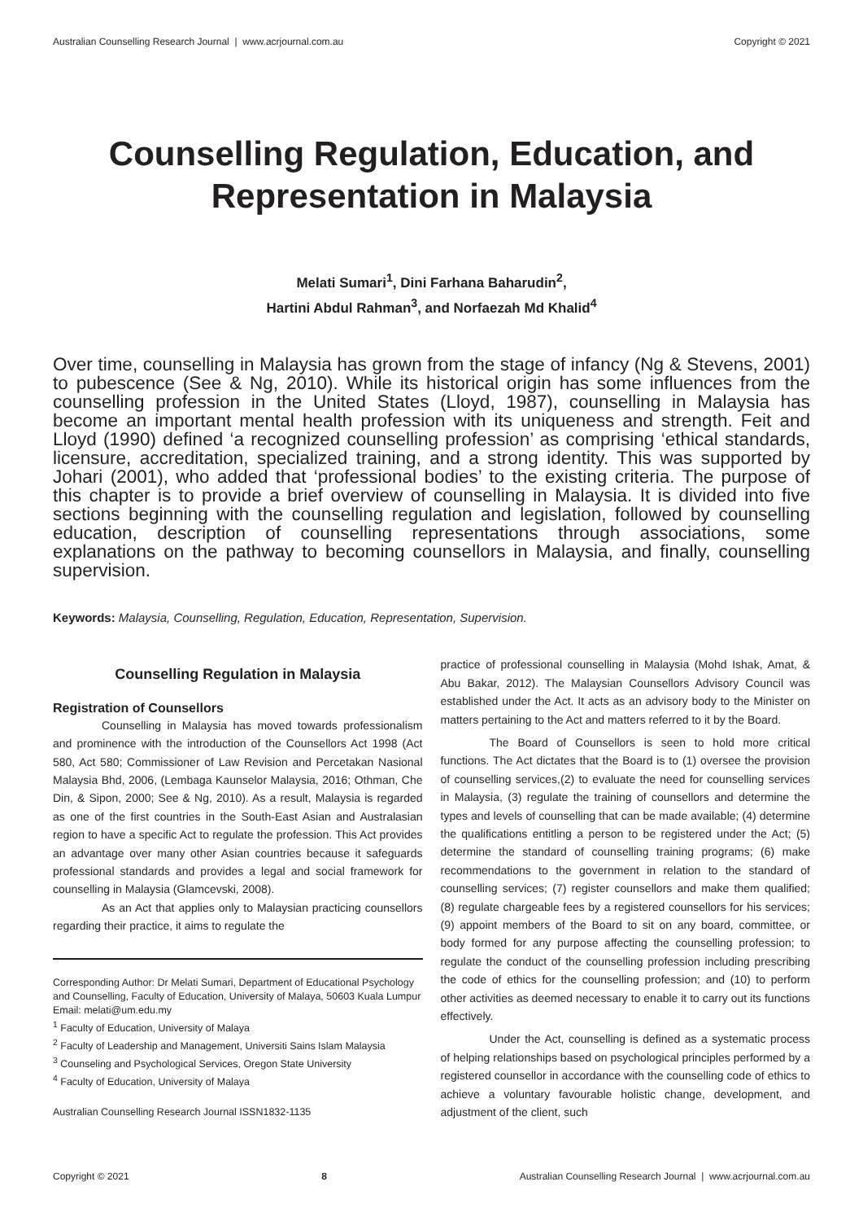Australian Counselling Research Journal | www.acrjournal.com.au Copyright © 2021
Counselling Regulation, Education, and Representation in Malaysia
Melati Sumari<sup>1</sup>, Dini Farhana Baharudin<sup>2</sup>,
Hartini Abdul Rahman<sup>3</sup>, and Norfaezah Md Khalid<sup>4</sup>
Over time, counselling in Malaysia has grown from the stage of infancy (Ng & Stevens, 2001) to pubescence (See & Ng, 2010). While its historical origin has some influences from the counselling profession in the United States (Lloyd, 1987), counselling in Malaysia has become an important mental health profession with its uniqueness and strength. Feit and Lloyd (1990) defined ‘a recognized counselling profession’ as comprising ‘ethical standards, licensure, accreditation, specialized training, and a strong identity. This was supported by Johari (2001), who added that ‘professional bodies’ to the existing criteria. The purpose of this chapter is to provide a brief overview of counselling in Malaysia. It is divided into five sections beginning with the counselling regulation and legislation, followed by counselling education, description of counselling representations through associations, some explanations on the pathway to becoming counsellors in Malaysia, and finally, counselling supervision.
Keywords: Malaysia, Counselling, Regulation, Education, Representation, Supervision.
Counselling Regulation in Malaysia
Registration of Counsellors
Counselling in Malaysia has moved towards professionalism and prominence with the introduction of the Counsellors Act 1998 (Act 580, Act 580; Commissioner of Law Revision and Percetakan Nasional Malaysia Bhd, 2006, (Lembaga Kaunselor Malaysia, 2016; Othman, Che Din, & Sipon, 2000; See & Ng, 2010). As a result, Malaysia is regarded as one of the first countries in the South-East Asian and Australasian region to have a specific Act to regulate the profession. This Act provides an advantage over many other Asian countries because it safeguards professional standards and provides a legal and social framework for counselling in Malaysia (Glamcevski, 2008).
As an Act that applies only to Malaysian practicing counsellors regarding their practice, it aims to regulate the
Corresponding Author: Dr Melati Sumari, Department of Educational Psychology and Counselling, Faculty of Education, University of Malaya, 50603 Kuala Lumpur
Email: melati@um.edu.my
<sup>1</sup> Faculty of Education, University of Malaya
<sup>2</sup> Faculty of Leadership and Management, Universiti Sains Islam Malaysia
<sup>3</sup> Counseling and Psychological Services, Oregon State University
<sup>4</sup> Faculty of Education, University of Malaya
Australian Counselling Research Journal ISSN1832-1135
practice of professional counselling in Malaysia (Mohd Ishak, Amat, & Abu Bakar, 2012). The Malaysian Counsellors Advisory Council was established under the Act. It acts as an advisory body to the Minister on matters pertaining to the Act and matters referred to it by the Board.
The Board of Counsellors is seen to hold more critical functions. The Act dictates that the Board is to (1) oversee the provision of counselling services,(2) to evaluate the need for counselling services in Malaysia, (3) regulate the training of counsellors and determine the types and levels of counselling that can be made available; (4) determine the qualifications entitling a person to be registered under the Act; (5) determine the standard of counselling training programs; (6) make recommendations to the government in relation to the standard of counselling services; (7) register counsellors and make them qualified; (8) regulate chargeable fees by a registered counsellors for his services; (9) appoint members of the Board to sit on any board, committee, or body formed for any purpose affecting the counselling profession; to regulate the conduct of the counselling profession including prescribing the code of ethics for the counselling profession; and (10) to perform other activities as deemed necessary to enable it to carry out its functions effectively.
Under the Act, counselling is defined as a systematic process of helping relationships based on psychological principles performed by a registered counsellor in accordance with the counselling code of ethics to achieve a voluntary favourable holistic change, development, and adjustment of the client, such
Copyright © 2021 8 Australian Counselling Research Journal | www.acrjournal.com.au